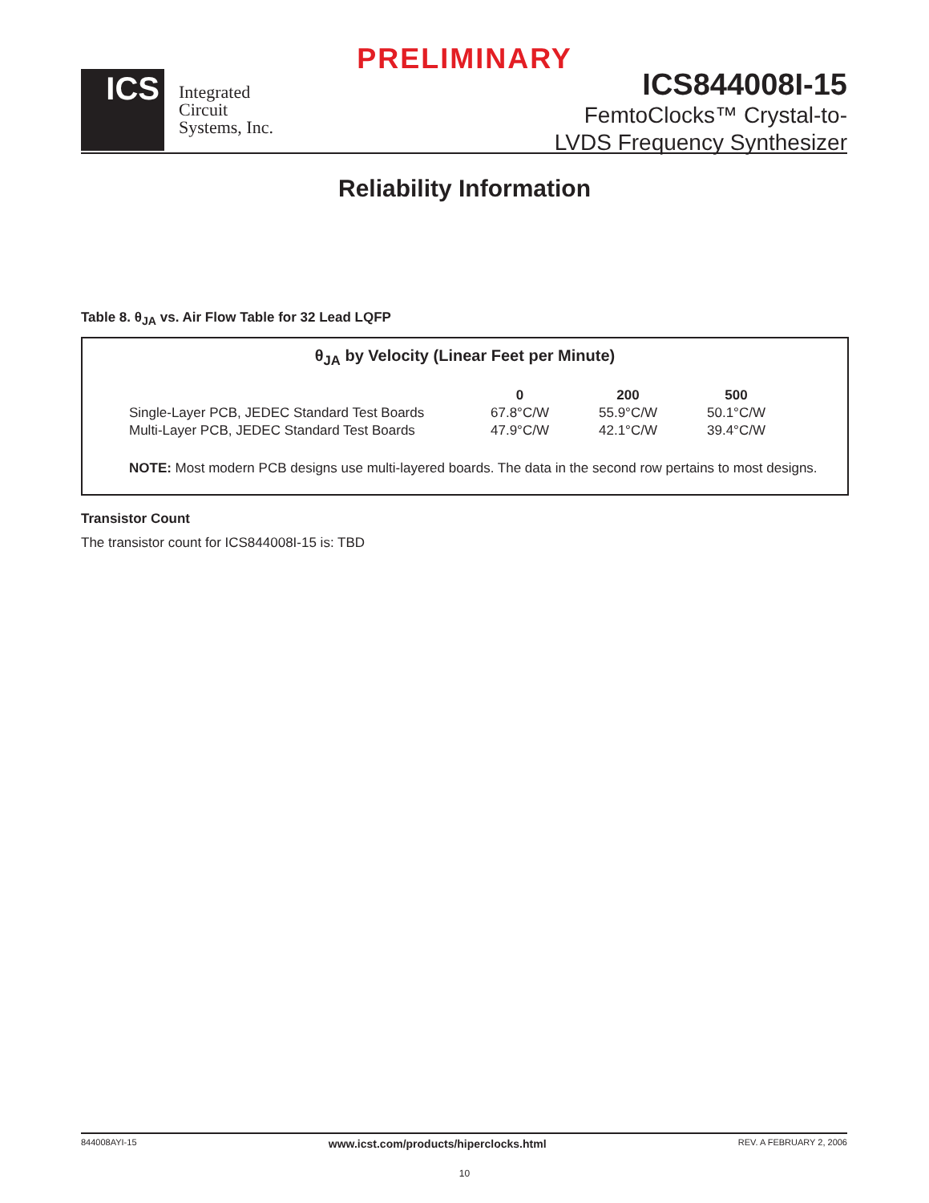PRELIMINARY
ICS
Integrated
Circuit
Systems, Inc.
ICS844008I-15
FemtoClocks™ Crystal-to-
LVDS Frequency Synthesizer
Reliability Information
Table 8. θ<sub>JA</sub> vs. Air Flow Table for 32 Lead LQFP
θ<sub>JA</sub> by Velocity (Linear Feet per Minute)
| | 0 | 200 | 500 |
| --- | --- | --- | --- |
| Single-Layer PCB, JEDEC Standard Test Boards | 67.8°C/W | 55.9°C/W | 50.1°C/W |
| Multi-Layer PCB, JEDEC Standard Test Boards | 47.9°C/W | 42.1°C/W | 39.4°C/W |
NOTE: Most modern PCB designs use multi-layered boards. The data in the second row pertains to most designs.
Transistor Count
The transistor count for ICS844008I-15 is: TBD
844008AYI-15 www.icst.com/products/hiperclocks.html REV. A FEBRUARY 2, 2006
10